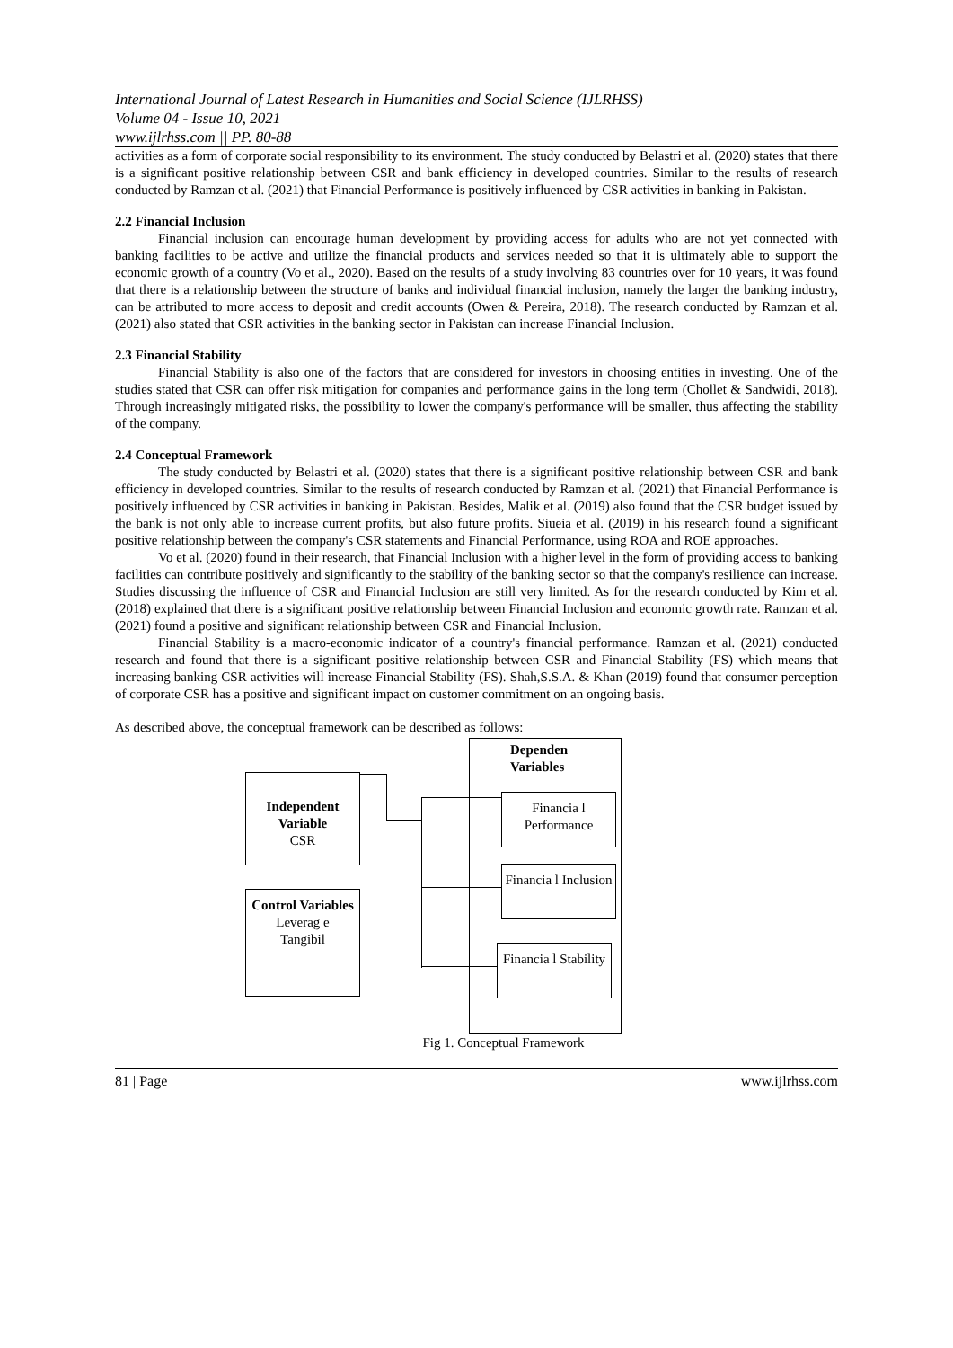International Journal of Latest Research in Humanities and Social Science (IJLRHSS)
Volume 04 - Issue 10, 2021
www.ijlrhss.com || PP. 80-88
activities as a form of corporate social responsibility to its environment. The study conducted by Belastri et al. (2020) states that there is a significant positive relationship between CSR and bank efficiency in developed countries. Similar to the results of research conducted by Ramzan et al. (2021) that Financial Performance is positively influenced by CSR activities in banking in Pakistan.
2.2 Financial Inclusion
Financial inclusion can encourage human development by providing access for adults who are not yet connected with banking facilities to be active and utilize the financial products and services needed so that it is ultimately able to support the economic growth of a country (Vo et al., 2020). Based on the results of a study involving 83 countries over for 10 years, it was found that there is a relationship between the structure of banks and individual financial inclusion, namely the larger the banking industry, can be attributed to more access to deposit and credit accounts (Owen & Pereira, 2018). The research conducted by Ramzan et al. (2021) also stated that CSR activities in the banking sector in Pakistan can increase Financial Inclusion.
2.3 Financial Stability
Financial Stability is also one of the factors that are considered for investors in choosing entities in investing. One of the studies stated that CSR can offer risk mitigation for companies and performance gains in the long term (Chollet & Sandwidi, 2018). Through increasingly mitigated risks, the possibility to lower the company's performance will be smaller, thus affecting the stability of the company.
2.4 Conceptual Framework
The study conducted by Belastri et al. (2020) states that there is a significant positive relationship between CSR and bank efficiency in developed countries. Similar to the results of research conducted by Ramzan et al. (2021) that Financial Performance is positively influenced by CSR activities in banking in Pakistan. Besides, Malik et al. (2019) also found that the CSR budget issued by the bank is not only able to increase current profits, but also future profits. Siueia et al. (2019) in his research found a significant positive relationship between the company's CSR statements and Financial Performance, using ROA and ROE approaches.
Vo et al. (2020) found in their research, that Financial Inclusion with a higher level in the form of providing access to banking facilities can contribute positively and significantly to the stability of the banking sector so that the company's resilience can increase. Studies discussing the influence of CSR and Financial Inclusion are still very limited. As for the research conducted by Kim et al. (2018) explained that there is a significant positive relationship between Financial Inclusion and economic growth rate. Ramzan et al. (2021) found a positive and significant relationship between CSR and Financial Inclusion.
Financial Stability is a macro-economic indicator of a country's financial performance. Ramzan et al. (2021) conducted research and found that there is a significant positive relationship between CSR and Financial Stability (FS) which means that increasing banking CSR activities will increase Financial Stability (FS). Shah,S.S.A. & Khan (2019) found that consumer perception of corporate CSR has a positive and significant impact on customer commitment on an ongoing basis.
As described above, the conceptual framework can be described as follows:
Dependen
Variables
Independent Variable
CSR
Control Variables
Leverag e
Tangibil
Financia l Performance
Financia l Inclusion
Financia l Stability
Fig 1. Conceptual Framework
81 | Page www.ijlrhss.com